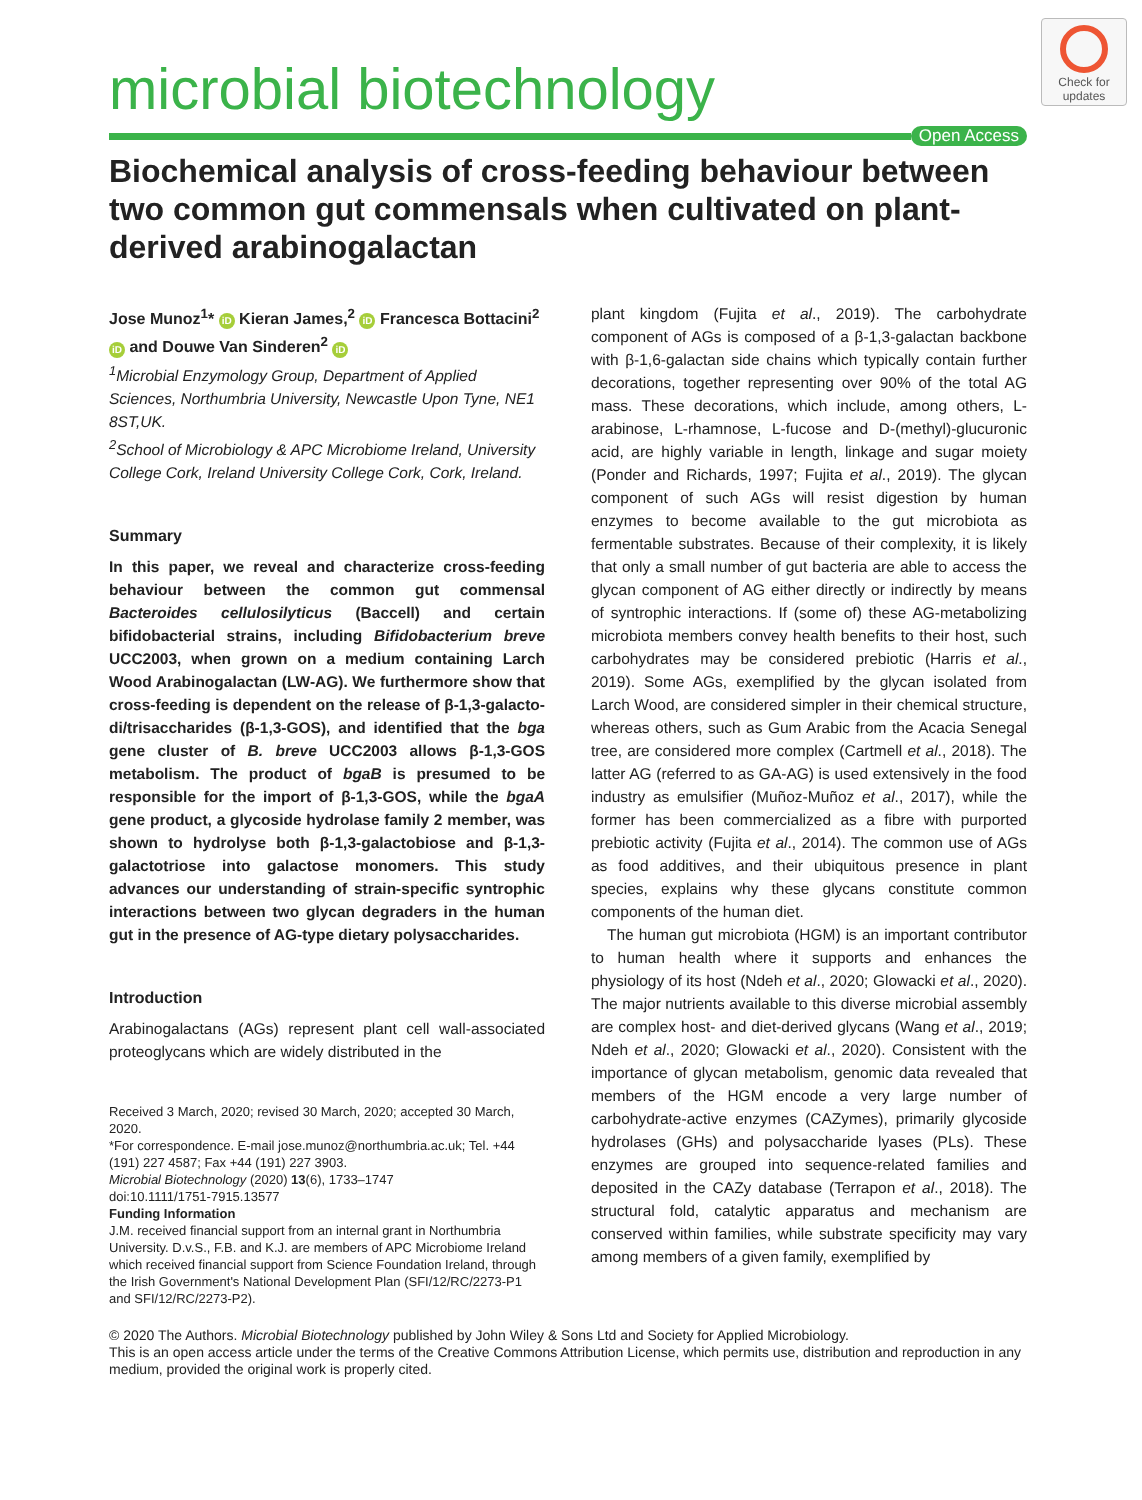Check for updates
microbial biotechnology
Open Access
Biochemical analysis of cross-feeding behaviour between two common gut commensals when cultivated on plant-derived arabinogalactan
Jose Munoz<sup>1</sup>* iD Kieran James,<sup>2</sup> iD Francesca Bottacini<sup>2</sup> iD and Douwe Van Sinderen<sup>2</sup> iD
<sup>1</sup> Microbial Enzymology Group, Department of Applied Sciences, Northumbria University, Newcastle Upon Tyne, NE1 8ST,UK.
<sup>2</sup> School of Microbiology & APC Microbiome Ireland, University College Cork, Ireland University College Cork, Cork, Ireland.
Summary
In this paper, we reveal and characterize cross-feeding behaviour between the common gut commensal Bacteroides cellulosilyticus (Baccell) and certain bifidobacterial strains, including Bifidobacterium breve UCC2003, when grown on a medium containing Larch Wood Arabinogalactan (LW-AG). We furthermore show that cross-feeding is dependent on the release of β-1,3-galacto-di/trisaccharides (β-1,3-GOS), and identified that the bga gene cluster of B. breve UCC2003 allows β-1,3-GOS metabolism. The product of bgaB is presumed to be responsible for the import of β-1,3-GOS, while the bgaA gene product, a glycoside hydrolase family 2 member, was shown to hydrolyse both β-1,3-galactobiose and β-1,3-galactotriose into galactose monomers. This study advances our understanding of strain-specific syntrophic interactions between two glycan degraders in the human gut in the presence of AG-type dietary polysaccharides.
Introduction
Arabinogalactans (AGs) represent plant cell wall-associated proteoglycans which are widely distributed in the
Received 3 March, 2020; revised 30 March, 2020; accepted 30 March, 2020.
*For correspondence. E-mail jose.munoz@northumbria.ac.uk; Tel. +44 (191) 227 4587; Fax +44 (191) 227 3903.
Microbial Biotechnology (2020) 13(6), 1733–1747
doi:10.1111/1751-7915.13577
Funding Information
J.M. received financial support from an internal grant in Northumbria University. D.v.S., F.B. and K.J. are members of APC Microbiome Ireland which received financial support from Science Foundation Ireland, through the Irish Government's National Development Plan (SFI/12/RC/2273-P1 and SFI/12/RC/2273-P2).
plant kingdom (Fujita et al., 2019). The carbohydrate component of AGs is composed of a β-1,3-galactan backbone with β-1,6-galactan side chains which typically contain further decorations, together representing over 90% of the total AG mass. These decorations, which include, among others, L-arabinose, L-rhamnose, L-fucose and D-(methyl)-glucuronic acid, are highly variable in length, linkage and sugar moiety (Ponder and Richards, 1997; Fujita et al., 2019). The glycan component of such AGs will resist digestion by human enzymes to become available to the gut microbiota as fermentable substrates. Because of their complexity, it is likely that only a small number of gut bacteria are able to access the glycan component of AG either directly or indirectly by means of syntrophic interactions. If (some of) these AG-metabolizing microbiota members convey health benefits to their host, such carbohydrates may be considered prebiotic (Harris et al., 2019). Some AGs, exemplified by the glycan isolated from Larch Wood, are considered simpler in their chemical structure, whereas others, such as Gum Arabic from the Acacia Senegal tree, are considered more complex (Cartmell et al., 2018). The latter AG (referred to as GA-AG) is used extensively in the food industry as emulsifier (Muñoz-Muñoz et al., 2017), while the former has been commercialized as a fibre with purported prebiotic activity (Fujita et al., 2014). The common use of AGs as food additives, and their ubiquitous presence in plant species, explains why these glycans constitute common components of the human diet.
The human gut microbiota (HGM) is an important contributor to human health where it supports and enhances the physiology of its host (Ndeh et al., 2020; Glowacki et al., 2020). The major nutrients available to this diverse microbial assembly are complex host- and diet-derived glycans (Wang et al., 2019; Ndeh et al., 2020; Glowacki et al., 2020). Consistent with the importance of glycan metabolism, genomic data revealed that members of the HGM encode a very large number of carbohydrate-active enzymes (CAZymes), primarily glycoside hydrolases (GHs) and polysaccharide lyases (PLs). These enzymes are grouped into sequence-related families and deposited in the CAZy database (Terrapon et al., 2018). The structural fold, catalytic apparatus and mechanism are conserved within families, while substrate specificity may vary among members of a given family, exemplified by
© 2020 The Authors. Microbial Biotechnology published by John Wiley & Sons Ltd and Society for Applied Microbiology.
This is an open access article under the terms of the Creative Commons Attribution License, which permits use, distribution and reproduction in any medium, provided the original work is properly cited.